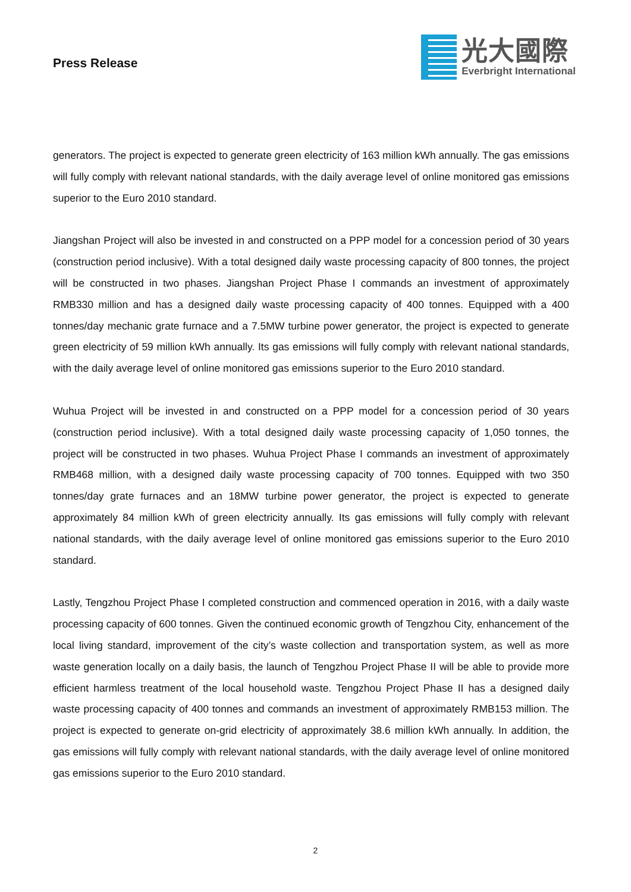Press Release
光大國際
Everbright International
generators. The project is expected to generate green electricity of 163 million kWh annually. The gas emissions will fully comply with relevant national standards, with the daily average level of online monitored gas emissions superior to the Euro 2010 standard.
Jiangshan Project will also be invested in and constructed on a PPP model for a concession period of 30 years (construction period inclusive). With a total designed daily waste processing capacity of 800 tonnes, the project will be constructed in two phases. Jiangshan Project Phase I commands an investment of approximately RMB330 million and has a designed daily waste processing capacity of 400 tonnes. Equipped with a 400 tonnes/day mechanic grate furnace and a 7.5MW turbine power generator, the project is expected to generate green electricity of 59 million kWh annually. Its gas emissions will fully comply with relevant national standards, with the daily average level of online monitored gas emissions superior to the Euro 2010 standard.
Wuhua Project will be invested in and constructed on a PPP model for a concession period of 30 years (construction period inclusive). With a total designed daily waste processing capacity of 1,050 tonnes, the project will be constructed in two phases. Wuhua Project Phase I commands an investment of approximately RMB468 million, with a designed daily waste processing capacity of 700 tonnes. Equipped with two 350 tonnes/day grate furnaces and an 18MW turbine power generator, the project is expected to generate approximately 84 million kWh of green electricity annually. Its gas emissions will fully comply with relevant national standards, with the daily average level of online monitored gas emissions superior to the Euro 2010 standard.
Lastly, Tengzhou Project Phase I completed construction and commenced operation in 2016, with a daily waste processing capacity of 600 tonnes. Given the continued economic growth of Tengzhou City, enhancement of the local living standard, improvement of the city’s waste collection and transportation system, as well as more waste generation locally on a daily basis, the launch of Tengzhou Project Phase II will be able to provide more efficient harmless treatment of the local household waste. Tengzhou Project Phase II has a designed daily waste processing capacity of 400 tonnes and commands an investment of approximately RMB153 million. The project is expected to generate on-grid electricity of approximately 38.6 million kWh annually. In addition, the gas emissions will fully comply with relevant national standards, with the daily average level of online monitored gas emissions superior to the Euro 2010 standard.
2